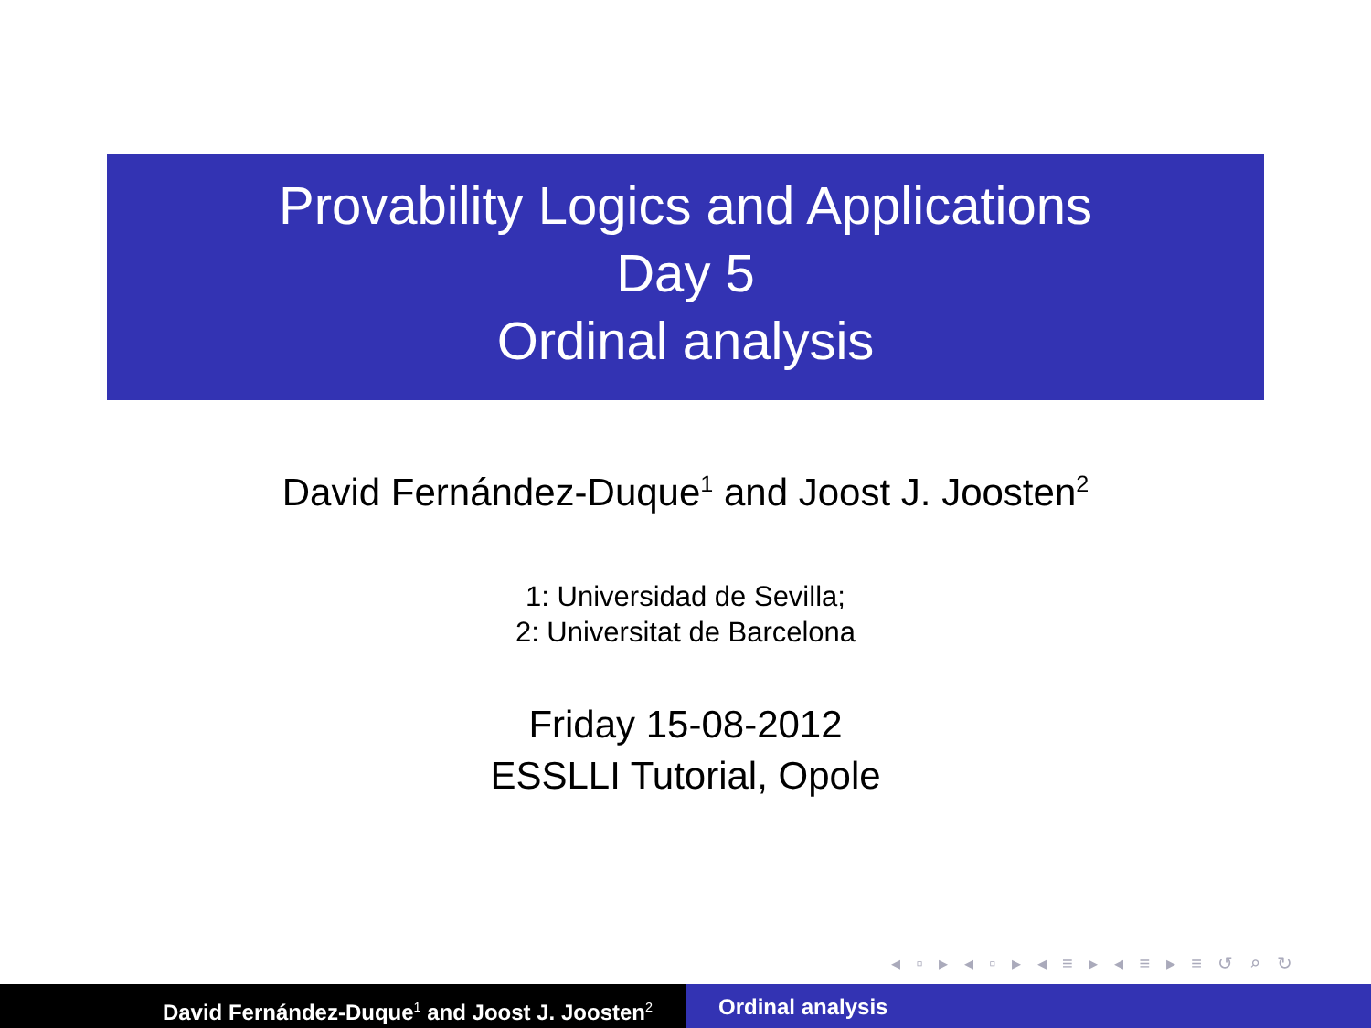Provability Logics and Applications
Day 5
Ordinal analysis
David Fernández-Duque<sup>1</sup> and Joost J. Joosten<sup>2</sup>
1: Universidad de Sevilla;
2: Universitat de Barcelona
Friday 15-08-2012
ESSLLI Tutorial, Opole
◂ ▫ ▸ ◂ ▫ ▸ ◂ ≡ ▸ ◂ ≡ ▸ ≡ ↺ ⌕ ↻
David Fernández-Duque<sup>1</sup> and Joost J. Joosten<sup>2</sup>
Ordinal analysis